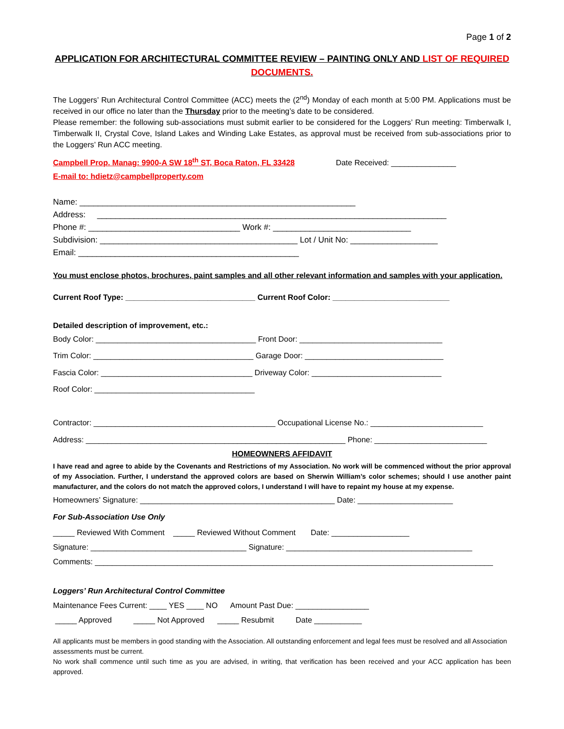Page 1 of 2
APPLICATION FOR ARCHITECTURAL COMMITTEE REVIEW – PAINTING ONLY AND LIST OF REQUIRED DOCUMENTS.
The Loggers’ Run Architectural Control Committee (ACC) meets the (2<sup>nd</sup>) Monday of each month at 5:00 PM. Applications must be received in our office no later than the Thursday prior to the meeting’s date to be considered.
Please remember: the following sub-associations must submit earlier to be considered for the Loggers’ Run meeting: Timberwalk I, Timberwalk II, Crystal Cove, Island Lakes and Winding Lake Estates, as approval must be received from sub-associations prior to the Loggers’ Run ACC meeting.
Campbell Prop. Manag: 9900-A SW 18<sup>th</sup> ST, Boca Raton, FL 33428 Date Received: _______________
E-mail to: hdietz@campbellproperty.com
Name: ____________________________________________________________
Address: ____________________________________________________________________________
Phone #: _________________________________ Work #: ______________________________
Subdivision: ___________________________________________ Lot / Unit No: ___________________
Email: ________________________________________________
You must enclose photos, brochures, paint samples and all other relevant information and samples with your application.
Current Roof Type: ______________________________ Current Roof Color: ___________________________
Detailed description of improvement, etc.:
Body Color: _____________________________________ Front Door: _________________________________ Trim Color: _____________________________________ Garage Door: ________________________________ Fascia Color: ___________________________________ Driveway Color: ______________________________ Roof Color: _____________________________________ Contractor: __________________________________________ Occupational License No.: __________________________ Address: ____________________________________________________________ Phone: __________________________
HOMEOWNERS AFFIDAVIT
I have read and agree to abide by the Covenants and Restrictions of my Association. No work will be commenced without the prior approval of my Association. Further, I understand the approved colors are based on Sherwin William’s color schemes; should I use another paint manufacturer, and the colors do not match the approved colors, I understand I will have to repaint my house at my expense.
Homeowners’ Signature: _____________________________________________ Date: ______________________ For Sub-Association Use Only
_____ Reviewed With Comment _____ Reviewed Without Comment Date: __________________ Signature: ____________________________________ Signature: ___________________________________________ Comments: ____________________________________________________________________________________________ Loggers’ Run Architectural Control Committee Maintenance Fees Current: ____ YES ____ NO Amount Past Due: _________________ _____ Approved _____ Not Approved _____ Resubmit Date ___________
All applicants must be members in good standing with the Association. All outstanding enforcement and legal fees must be resolved and all Association assessments must be current.
No work shall commence until such time as you are advised, in writing, that verification has been received and your ACC application has been approved.